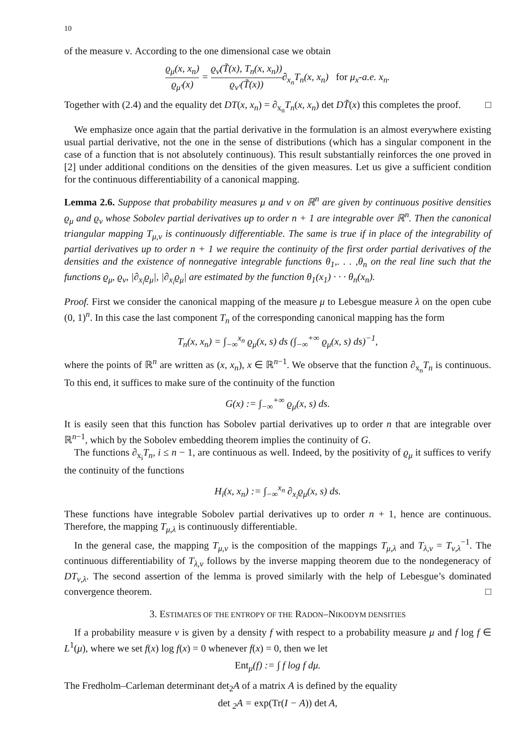10
of the measure ν. According to the one dimensional case we obtain
ϱ<sub>μ</sub>(x, x<sub>n</sub>) ϱ<sub>μ′</sub>(x) = ϱ<sub>ν</sub>(T̃(x), T<sub>n</sub>(x, x<sub>n</sub>)) ϱ<sub>ν′</sub>(T̃(x))∂<sub>x<sub>n</sub></sub>T<sub>n</sub>(x, x<sub>n</sub>) for μ<sub>x</sub>-a.e. x<sub>n</sub>.
Together with (2.4) and the equality det DT(x, x<sub>n</sub>) = ∂<sub>x<sub>n</sub></sub>T<sub>n</sub>(x, x<sub>n</sub>) det DT̃(x) this completes the proof. □
We emphasize once again that the partial derivative in the formulation is an almost everywhere existing usual partial derivative, not the one in the sense of distributions (which has a singular component in the case of a function that is not absolutely continuous). This result substantially reinforces the one proved in [2] under additional conditions on the densities of the given measures. Let us give a sufficient condition for the continuous differentiability of a canonical mapping.
Lemma 2.6. Suppose that probability measures μ and ν on ℝ<sup>n</sup> are given by continuous positive densities ϱ<sub>μ</sub> and ϱ<sub>ν</sub> whose Sobolev partial derivatives up to order n + 1 are integrable over ℝ<sup>n</sup>. Then the canonical triangular mapping T<sub>μ,ν</sub> is continuously differentiable. The same is true if in place of the integrability of partial derivatives up to order n + 1 we require the continuity of the first order partial derivatives of the densities and the existence of nonnegative integrable functions θ<sub>1</sub>,. . . ,θ<sub>n</sub> on the real line such that the functions ϱ<sub>μ</sub>, ϱ<sub>ν</sub>, |∂<sub>x<sub>i</sub></sub>ϱ<sub>μ</sub>|, |∂<sub>x<sub>i</sub></sub>ϱ<sub>μ</sub>| are estimated by the function θ<sub>1</sub>(x<sub>1</sub>) · · · θ<sub>n</sub>(x<sub>n</sub>).
Proof. First we consider the canonical mapping of the measure μ to Lebesgue measure λ on the open cube (0, 1)<sup>n</sup>. In this case the last component T<sub>n</sub> of the corresponding canonical mapping has the form
T<sub>n</sub>(x, x<sub>n</sub>) = ∫<sub>−∞</sub><sup>x<sub>n</sub></sup> ϱ<sub>μ</sub>(x, s) ds (∫<sub>−∞</sub><sup>+∞</sup> ϱ<sub>μ</sub>(x, s) ds)<sup>−1</sup>,
where the points of ℝ<sup>n</sup> are written as (x, x<sub>n</sub>), x ∈ ℝ<sup>n−1</sup>. We observe that the function ∂<sub>x<sub>n</sub></sub>T<sub>n</sub> is continuous. To this end, it suffices to make sure of the continuity of the function
G(x) := ∫<sub>−∞</sub><sup>+∞</sup> ϱ<sub>μ</sub>(x, s) ds.
It is easily seen that this function has Sobolev partial derivatives up to order n that are integrable over ℝ<sup>n−1</sup>, which by the Sobolev embedding theorem implies the continuity of G.
The functions ∂<sub>x<sub>i</sub></sub>T<sub>n</sub>, i ≤ n − 1, are continuous as well. Indeed, by the positivity of ϱ<sub>μ</sub> it suffices to verify the continuity of the functions
H<sub>i</sub>(x, x<sub>n</sub>) := ∫<sub>−∞</sub><sup>x<sub>n</sub></sup> ∂<sub>x<sub>i</sub></sub>ϱ<sub>μ</sub>(x, s) ds.
These functions have integrable Sobolev partial derivatives up to order n + 1, hence are continuous. Therefore, the mapping T<sub>μ,λ</sub> is continuously differentiable.
In the general case, the mapping T<sub>μ,ν</sub> is the composition of the mappings T<sub>μ,λ</sub> and T<sub>λ,ν</sub> = T<sub>ν,λ</sub><sup>−1</sup>. The continuous differentiability of T<sub>λ,ν</sub> follows by the inverse mapping theorem due to the nondegeneracy of DT<sub>ν,λ</sub>. The second assertion of the lemma is proved similarly with the help of Lebesgue’s dominated convergence theorem. □
3. ESTIMATES OF THE ENTROPY OF THE RADON–NIKODYM DENSITIES
If a probability measure ν is given by a density f with respect to a probability measure μ and f log f ∈ L<sup>1</sup>(μ), where we set f(x) log f(x) = 0 whenever f(x) = 0, then we let
Ent<sub>μ</sub>(f) := ∫ f log f dμ.
The Fredholm–Carleman determinant det<sub>2</sub>A of a matrix A is defined by the equality
det <sub>2</sub>A = exp(Tr(I − A)) det A,